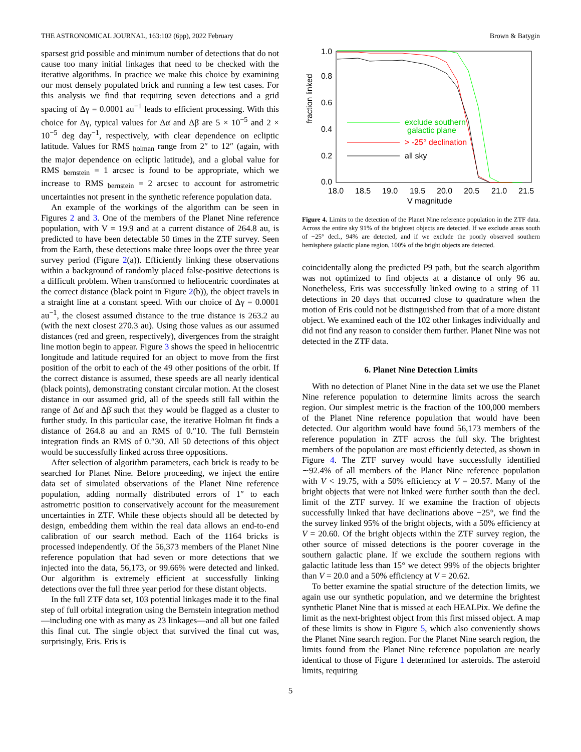THE ASTRONOMICAL JOURNAL, 163:102 (6pp), 2022 February Brown & Batygin
sparsest grid possible and minimum number of detections that do not cause too many initial linkages that need to be checked with the iterative algorithms. In practice we make this choice by examining our most densely populated brick and running a few test cases. For this analysis we find that requiring seven detections and a grid spacing of Δγ = 0.0001 au<sup>−1</sup> leads to efficient processing. With this choice for Δγ, typical values for Δα̇ and Δβ̇ are 5 × 10<sup>−5</sup> and 2 × 10<sup>−5</sup> deg day<sup>−1</sup>, respectively, with clear dependence on ecliptic latitude. Values for RMS<sub>holman</sub> range from 2″ to 12″ (again, with the major dependence on ecliptic latitude), and a global value for RMS<sub>bernstein</sub> = 1 arcsec is found to be appropriate, which we increase to RMS<sub>bernstein</sub> = 2 arcsec to account for astrometric uncertainties not present in the synthetic reference population data.
An example of the workings of the algorithm can be seen in Figures 2 and 3. One of the members of the Planet Nine reference population, with V = 19.9 and at a current distance of 264.8 au, is predicted to have been detectable 50 times in the ZTF survey. Seen from the Earth, these detections make three loops over the three year survey period (Figure 2(a)). Efficiently linking these observations within a background of randomly placed false-positive detections is a difficult problem. When transformed to heliocentric coordinates at the correct distance (black point in Figure 2(b)), the object travels in a straight line at a constant speed. With our choice of Δγ = 0.0001 au<sup>−1</sup>, the closest assumed distance to the true distance is 263.2 au (with the next closest 270.3 au). Using those values as our assumed distances (red and green, respectively), divergences from the straight line motion begin to appear. Figure 3 shows the speed in heliocentric longitude and latitude required for an object to move from the first position of the orbit to each of the 49 other positions of the orbit. If the correct distance is assumed, these speeds are all nearly identical (black points), demonstrating constant circular motion. At the closest distance in our assumed grid, all of the speeds still fall within the range of Δα̇ and Δβ̇ such that they would be flagged as a cluster to further study. In this particular case, the iterative Holman fit finds a distance of 264.8 au and an RMS of 0.″10. The full Bernstein integration finds an RMS of 0.″30. All 50 detections of this object would be successfully linked across three oppositions.
After selection of algorithm parameters, each brick is ready to be searched for Planet Nine. Before proceeding, we inject the entire data set of simulated observations of the Planet Nine reference population, adding normally distributed errors of 1″ to each astrometric position to conservatively account for the measurement uncertainties in ZTF. While these objects should all be detected by design, embedding them within the real data allows an end-to-end calibration of our search method. Each of the 1164 bricks is processed independently. Of the 56,373 members of the Planet Nine reference population that had seven or more detections that we injected into the data, 56,173, or 99.66% were detected and linked. Our algorithm is extremely efficient at successfully linking detections over the full three year period for these distant objects.
In the full ZTF data set, 103 potential linkages made it to the final step of full orbital integration using the Bernstein integration method—including one with as many as 23 linkages—and all but one failed this final cut. The single object that survived the final cut was, surprisingly, Eris. Eris is
fraction linked
0.0
0.2
0.4
0.6
0.8
1.0
18.0
18.5
19.0
19.5
20.0
20.5
21.0
21.5
V magnitude
exclude southern
galactic plane
> -25° declination
all sky
Figure 4. Limits to the detection of the Planet Nine reference population in the ZTF data. Across the entire sky 91% of the brightest objects are detected. If we exclude areas south of −25° decl., 94% are detected, and if we exclude the poorly observed southern hemisphere galactic plane region, 100% of the bright objects are detected.
coincidentally along the predicted P9 path, but the search algorithm was not optimized to find objects at a distance of only 96 au. Nonetheless, Eris was successfully linked owing to a string of 11 detections in 20 days that occurred close to quadrature when the motion of Eris could not be distinguished from that of a more distant object. We examined each of the 102 other linkages individually and did not find any reason to consider them further. Planet Nine was not detected in the ZTF data.
6. Planet Nine Detection Limits
With no detection of Planet Nine in the data set we use the Planet Nine reference population to determine limits across the search region. Our simplest metric is the fraction of the 100,000 members of the Planet Nine reference population that would have been detected. Our algorithm would have found 56,173 members of the reference population in ZTF across the full sky. The brightest members of the population are most efficiently detected, as shown in Figure 4. The ZTF survey would have successfully identified ∼92.4% of all members of the Planet Nine reference population with V < 19.75, with a 50% efficiency at V = 20.57. Many of the bright objects that were not linked were further south than the decl. limit of the ZTF survey. If we examine the fraction of objects successfully linked that have declinations above −25°, we find the the survey linked 95% of the bright objects, with a 50% efficiency at V = 20.60. Of the bright objects within the ZTF survey region, the other source of missed detections is the poorer coverage in the southern galactic plane. If we exclude the southern regions with galactic latitude less than 15° we detect 99% of the objects brighter than V = 20.0 and a 50% efficiency at V = 20.62.
To better examine the spatial structure of the detection limits, we again use our synthetic population, and we determine the brightest synthetic Planet Nine that is missed at each HEALPix. We define the limit as the next-brightest object from this first missed object. A map of these limits is show in Figure 5, which also conveniently shows the Planet Nine search region. For the Planet Nine search region, the limits found from the Planet Nine reference population are nearly identical to those of Figure 1 determined for asteroids. The asteroid limits, requiring
5